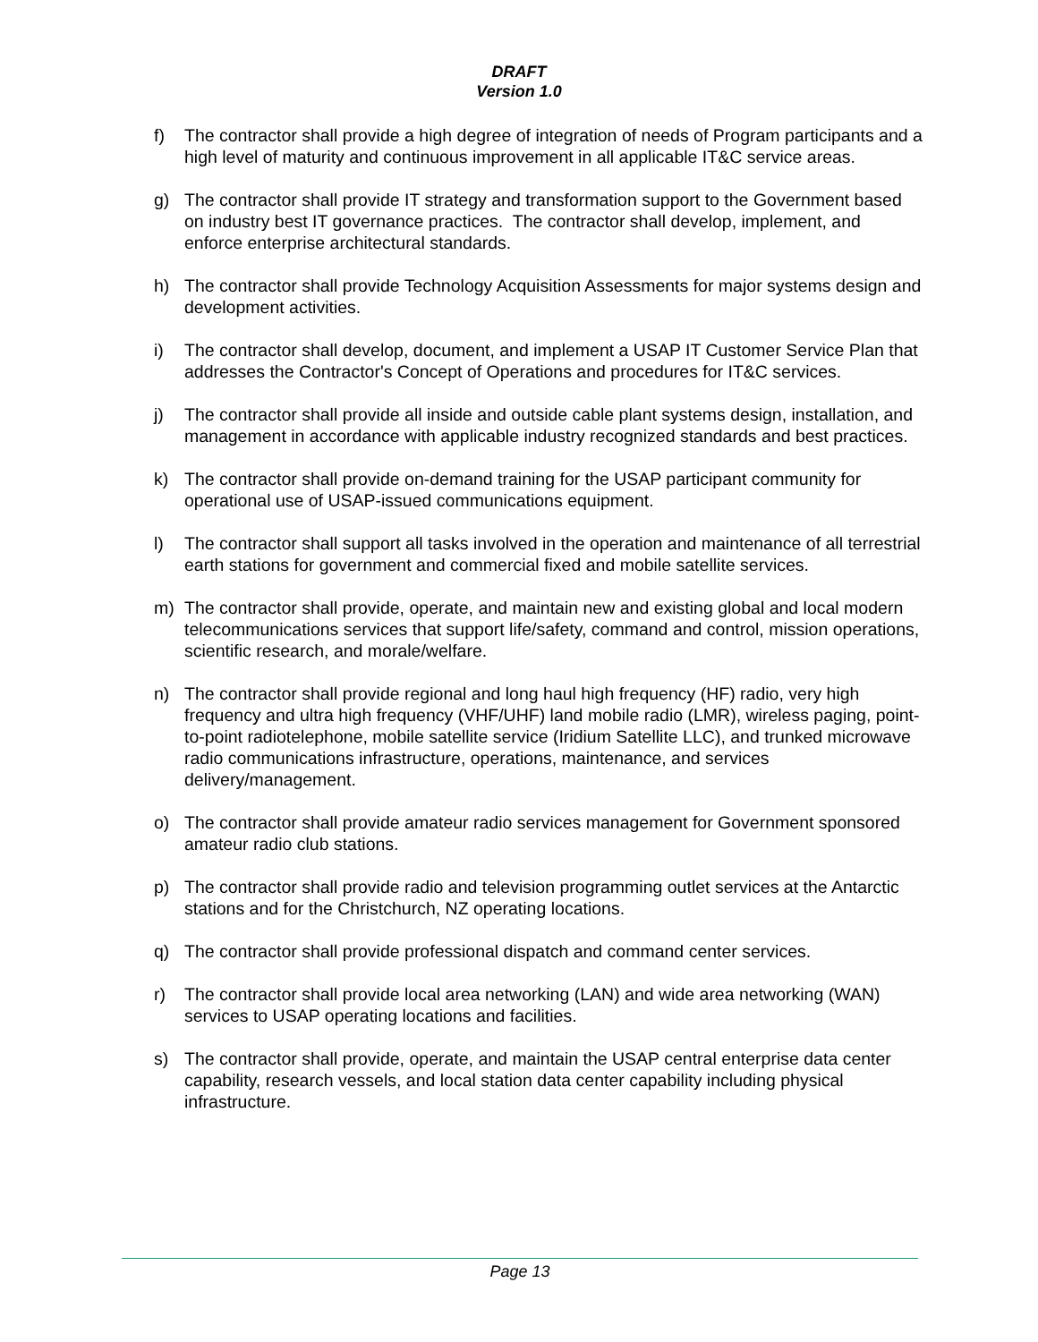DRAFT
Version 1.0
f) The contractor shall provide a high degree of integration of needs of Program participants and a high level of maturity and continuous improvement in all applicable IT&C service areas.
g) The contractor shall provide IT strategy and transformation support to the Government based on industry best IT governance practices. The contractor shall develop, implement, and enforce enterprise architectural standards.
h) The contractor shall provide Technology Acquisition Assessments for major systems design and development activities.
i) The contractor shall develop, document, and implement a USAP IT Customer Service Plan that addresses the Contractor's Concept of Operations and procedures for IT&C services.
j) The contractor shall provide all inside and outside cable plant systems design, installation, and management in accordance with applicable industry recognized standards and best practices.
k) The contractor shall provide on-demand training for the USAP participant community for operational use of USAP-issued communications equipment.
l) The contractor shall support all tasks involved in the operation and maintenance of all terrestrial earth stations for government and commercial fixed and mobile satellite services.
m) The contractor shall provide, operate, and maintain new and existing global and local modern telecommunications services that support life/safety, command and control, mission operations, scientific research, and morale/welfare.
n) The contractor shall provide regional and long haul high frequency (HF) radio, very high frequency and ultra high frequency (VHF/UHF) land mobile radio (LMR), wireless paging, point-to-point radiotelephone, mobile satellite service (Iridium Satellite LLC), and trunked microwave radio communications infrastructure, operations, maintenance, and services delivery/management.
o) The contractor shall provide amateur radio services management for Government sponsored amateur radio club stations.
p) The contractor shall provide radio and television programming outlet services at the Antarctic stations and for the Christchurch, NZ operating locations.
q) The contractor shall provide professional dispatch and command center services.
r) The contractor shall provide local area networking (LAN) and wide area networking (WAN) services to USAP operating locations and facilities.
s) The contractor shall provide, operate, and maintain the USAP central enterprise data center capability, research vessels, and local station data center capability including physical infrastructure.
Page 13